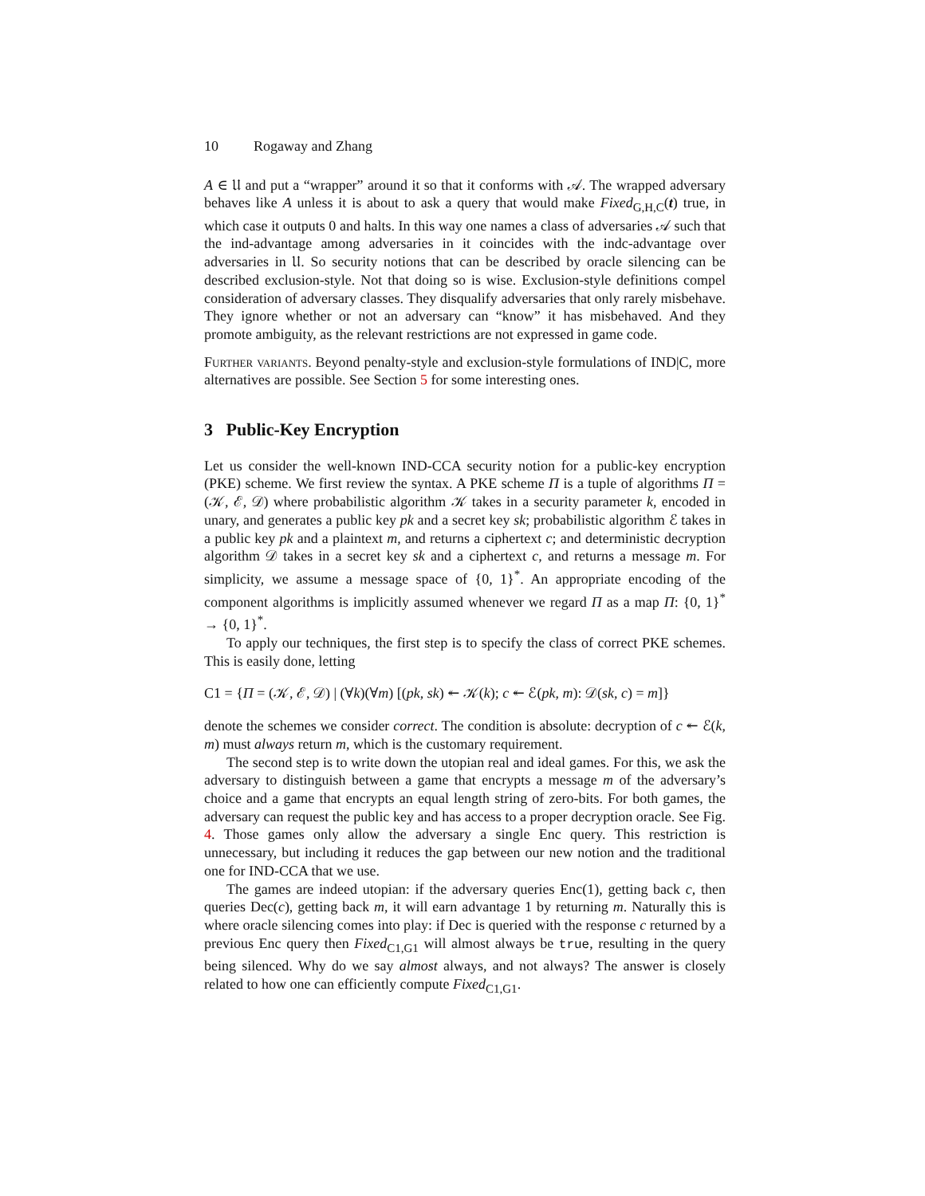10 Rogaway and Zhang
A ∈ 𝔘 and put a “wrapper” around it so that it conforms with 𝒜. The wrapped adversary behaves like A unless it is about to ask a query that would make Fixed<sub>G,H,C</sub>(t) true, in which case it outputs 0 and halts. In this way one names a class of adversaries 𝒜 such that the ind-advantage among adversaries in it coincides with the indc-advantage over adversaries in 𝔘. So security notions that can be described by oracle silencing can be described exclusion-style. Not that doing so is wise. Exclusion-style definitions compel consideration of adversary classes. They disqualify adversaries that only rarely misbehave. They ignore whether or not an adversary can “know” it has misbehaved. And they promote ambiguity, as the relevant restrictions are not expressed in game code.
Further variants. Beyond penalty-style and exclusion-style formulations of IND|C, more alternatives are possible. See Section 5 for some interesting ones.
3 Public-Key Encryption
Let us consider the well-known IND-CCA security notion for a public-key encryption (PKE) scheme. We first review the syntax. A PKE scheme Π is a tuple of algorithms Π = (𝒦, ℰ, 𝒟) where probabilistic algorithm 𝒦 takes in a security parameter k, encoded in unary, and generates a public key pk and a secret key sk; probabilistic algorithm ℰ takes in a public key pk and a plaintext m, and returns a ciphertext c; and deterministic decryption algorithm 𝒟 takes in a secret key sk and a ciphertext c, and returns a message m. For simplicity, we assume a message space of {0, 1}<sup>*</sup>. An appropriate encoding of the component algorithms is implicitly assumed whenever we regard Π as a map Π: {0, 1}<sup>*</sup> → {0, 1}<sup>*</sup>.
To apply our techniques, the first step is to specify the class of correct PKE schemes. This is easily done, letting
C1 = {Π = (𝒦, ℰ, 𝒟) | (∀k)(∀m) [(pk, sk) ↞ 𝒦(k); c ↞ ℰ(pk, m): 𝒟(sk, c) = m]}
denote the schemes we consider correct. The condition is absolute: decryption of c ↞ ℰ(k, m) must always return m, which is the customary requirement.
The second step is to write down the utopian real and ideal games. For this, we ask the adversary to distinguish between a game that encrypts a message m of the adversary’s choice and a game that encrypts an equal length string of zero-bits. For both games, the adversary can request the public key and has access to a proper decryption oracle. See Fig. 4. Those games only allow the adversary a single Enc query. This restriction is unnecessary, but including it reduces the gap between our new notion and the traditional one for IND-CCA that we use.
The games are indeed utopian: if the adversary queries Enc(1), getting back c, then queries Dec(c), getting back m, it will earn advantage 1 by returning m. Naturally this is where oracle silencing comes into play: if Dec is queried with the response c returned by a previous Enc query then Fixed<sub>C1,G1</sub> will almost always be true, resulting in the query being silenced. Why do we say almost always, and not always? The answer is closely related to how one can efficiently compute Fixed<sub>C1,G1</sub>.